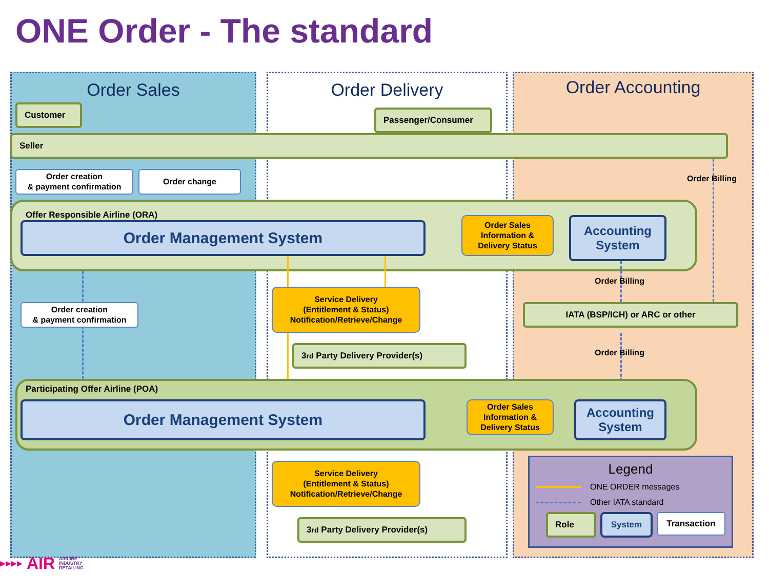ONE Order - The standard
Order Sales
Order Delivery
Order Accounting
Customer
Passenger/Consumer
Seller
Order creation
& payment confirmation
Order change
Order Billing
Offer Responsible Airline (ORA)
Order Management System
Order Sales
Information &
Delivery Status
Accounting
System
Order Billing
Order creation
& payment confirmation
Service Delivery
(Entitlement & Status)
Notification/Retrieve/Change
IATA (BSP/ICH) or ARC or other
3<sup>rd</sup> Party Delivery Provider(s)
Order Billing
Participating Offer Airline (POA)
Order Management System
Order Sales
Information &
Delivery Status
Accounting
System
Service Delivery
(Entitlement & Status)
Notification/Retrieve/Change
3<sup>rd</sup> Party Delivery Provider(s)
Legend
ONE ORDER messages
Other IATA standard
Role System Transaction
▶▶▶▶ AIR AIRLINE
INDUSTRY
RETAILING